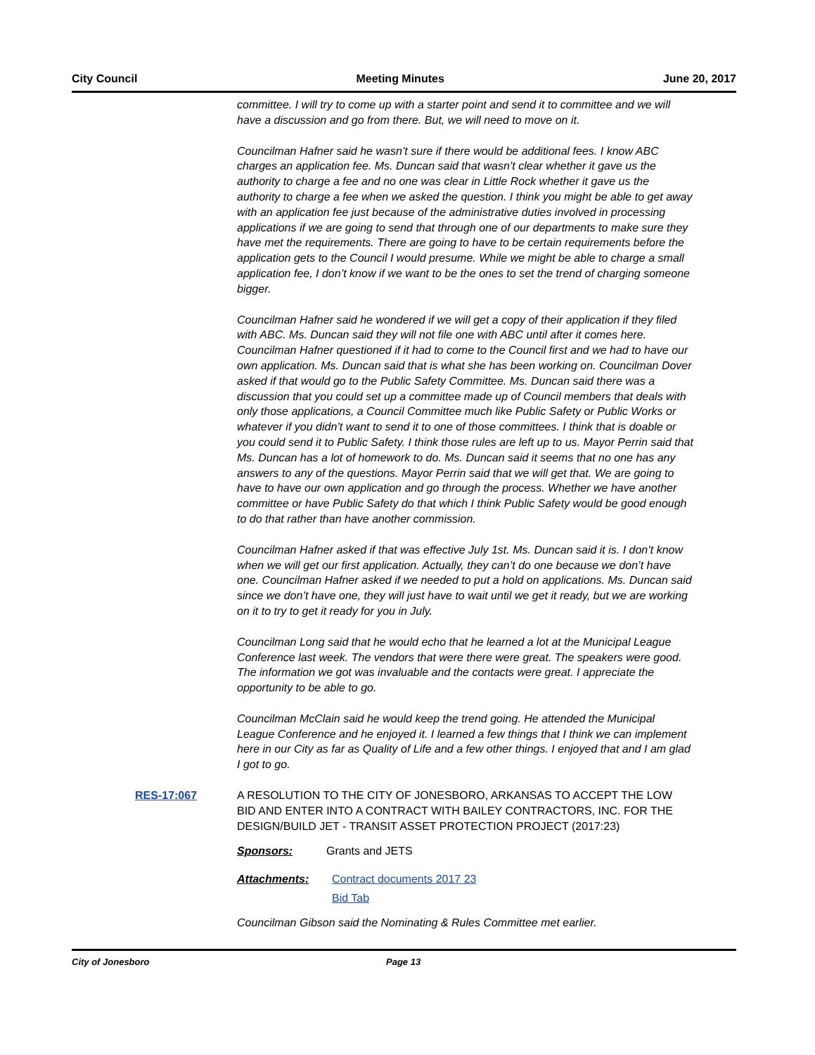City Council Meeting Minutes June 20, 2017
committee. I will try to come up with a starter point and send it to committee and we will have a discussion and go from there. But, we will need to move on it.
Councilman Hafner said he wasn’t sure if there would be additional fees. I know ABC charges an application fee. Ms. Duncan said that wasn’t clear whether it gave us the authority to charge a fee and no one was clear in Little Rock whether it gave us the authority to charge a fee when we asked the question. I think you might be able to get away with an application fee just because of the administrative duties involved in processing applications if we are going to send that through one of our departments to make sure they have met the requirements. There are going to have to be certain requirements before the application gets to the Council I would presume. While we might be able to charge a small application fee, I don’t know if we want to be the ones to set the trend of charging someone bigger.
Councilman Hafner said he wondered if we will get a copy of their application if they filed with ABC. Ms. Duncan said they will not file one with ABC until after it comes here. Councilman Hafner questioned if it had to come to the Council first and we had to have our own application. Ms. Duncan said that is what she has been working on. Councilman Dover asked if that would go to the Public Safety Committee. Ms. Duncan said there was a discussion that you could set up a committee made up of Council members that deals with only those applications, a Council Committee much like Public Safety or Public Works or whatever if you didn’t want to send it to one of those committees. I think that is doable or you could send it to Public Safety. I think those rules are left up to us. Mayor Perrin said that Ms. Duncan has a lot of homework to do. Ms. Duncan said it seems that no one has any answers to any of the questions. Mayor Perrin said that we will get that. We are going to have to have our own application and go through the process. Whether we have another committee or have Public Safety do that which I think Public Safety would be good enough to do that rather than have another commission.
Councilman Hafner asked if that was effective July 1st. Ms. Duncan said it is. I don’t know when we will get our first application. Actually, they can’t do one because we don’t have one. Councilman Hafner asked if we needed to put a hold on applications. Ms. Duncan said since we don’t have one, they will just have to wait until we get it ready, but we are working on it to try to get it ready for you in July.
Councilman Long said that he would echo that he learned a lot at the Municipal League Conference last week. The vendors that were there were great. The speakers were good. The information we got was invaluable and the contacts were great. I appreciate the opportunity to be able to go.
Councilman McClain said he would keep the trend going. He attended the Municipal League Conference and he enjoyed it. I learned a few things that I think we can implement here in our City as far as Quality of Life and a few other things. I enjoyed that and I am glad I got to go.
RES-17:067 A RESOLUTION TO THE CITY OF JONESBORO, ARKANSAS TO ACCEPT THE LOW BID AND ENTER INTO A CONTRACT WITH BAILEY CONTRACTORS, INC. FOR THE DESIGN/BUILD JET - TRANSIT ASSET PROTECTION PROJECT (2017:23)
Sponsors: Grants and JETS
Attachments: Contract documents 2017 23
Bid Tab
Councilman Gibson said the Nominating & Rules Committee met earlier.
City of Jonesboro Page 13